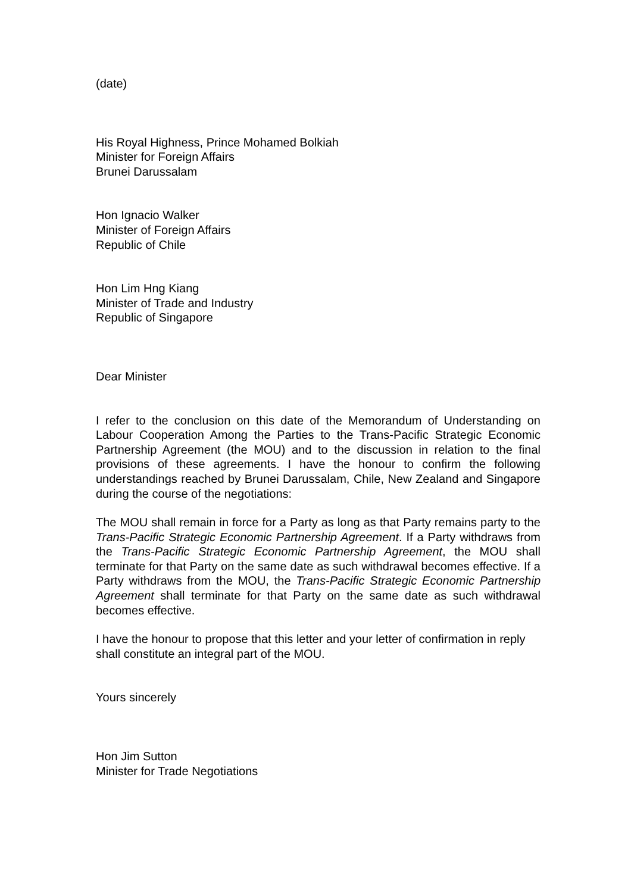(date)
His Royal Highness, Prince Mohamed Bolkiah
Minister for Foreign Affairs
Brunei Darussalam
Hon Ignacio Walker
Minister of Foreign Affairs
Republic of Chile
Hon Lim Hng Kiang
Minister of Trade and Industry
Republic of Singapore
Dear Minister
I refer to the conclusion on this date of the Memorandum of Understanding on Labour Cooperation Among the Parties to the Trans-Pacific Strategic Economic Partnership Agreement (the MOU) and to the discussion in relation to the final provisions of these agreements. I have the honour to confirm the following understandings reached by Brunei Darussalam, Chile, New Zealand and Singapore during the course of the negotiations:
The MOU shall remain in force for a Party as long as that Party remains party to the Trans-Pacific Strategic Economic Partnership Agreement. If a Party withdraws from the Trans-Pacific Strategic Economic Partnership Agreement, the MOU shall terminate for that Party on the same date as such withdrawal becomes effective. If a Party withdraws from the MOU, the Trans-Pacific Strategic Economic Partnership Agreement shall terminate for that Party on the same date as such withdrawal becomes effective.
I have the honour to propose that this letter and your letter of confirmation in reply shall constitute an integral part of the MOU.
Yours sincerely
Hon Jim Sutton
Minister for Trade Negotiations